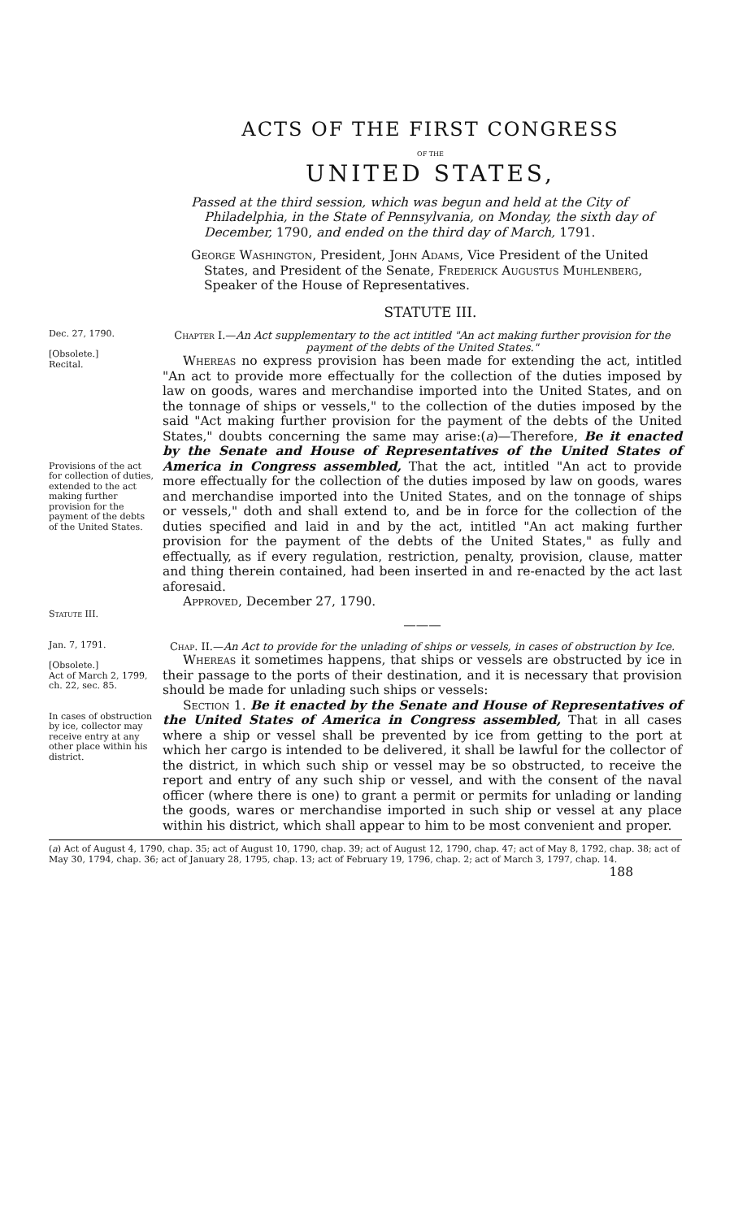ACTS OF THE FIRST CONGRESS
OF THE
UNITED STATES,
Passed at the third session, which was begun and held at the City of Philadelphia, in the State of Pennsylvania, on Monday, the sixth day of December, 1790, and ended on the third day of March, 1791.
George Washington, President, John Adams, Vice President of the United States, and President of the Senate, Frederick Augustus Muhlenberg, Speaker of the House of Representatives.
STATUTE III.
Dec. 27, 1790.
[Obsolete.]
Recital.
Provisions of the act for collection of duties, extended to the act making further provision for the payment of the debts of the United States.
Chapter I.—An Act supplementary to the act intitled "An act making further provision for the payment of the debts of the United States."
Whereas no express provision has been made for extending the act, intitled "An act to provide more effectually for the collection of the duties imposed by law on goods, wares and merchandise imported into the United States, and on the tonnage of ships or vessels," to the collection of the duties imposed by the said "Act making further provision for the payment of the debts of the United States," doubts concerning the same may arise:(a)—Therefore, Be it enacted by the Senate and House of Representatives of the United States of America in Congress assembled, That the act, intitled "An act to provide more effectually for the collection of the duties imposed by law on goods, wares and merchandise imported into the United States, and on the tonnage of ships or vessels," doth and shall extend to, and be in force for the collection of the duties specified and laid in and by the act, intitled "An act making further provision for the payment of the debts of the United States," as fully and effectually, as if every regulation, restriction, penalty, provision, clause, matter and thing therein contained, had been inserted in and re-enacted by the act last aforesaid.
Approved, December 27, 1790.
Statute III.
———
Jan. 7, 1791.
[Obsolete.]
Act of March 2, 1799, ch. 22, sec. 85.
In cases of obstruction by ice, collector may receive entry at any other place within his district.
Chap. II.—An Act to provide for the unlading of ships or vessels, in cases of obstruction by Ice.
Whereas it sometimes happens, that ships or vessels are obstructed by ice in their passage to the ports of their destination, and it is necessary that provision should be made for unlading such ships or vessels:
Section 1. Be it enacted by the Senate and House of Representatives of the United States of America in Congress assembled, That in all cases where a ship or vessel shall be prevented by ice from getting to the port at which her cargo is intended to be delivered, it shall be lawful for the collector of the district, in which such ship or vessel may be so obstructed, to receive the report and entry of any such ship or vessel, and with the consent of the naval officer (where there is one) to grant a permit or permits for unlading or landing the goods, wares or merchandise imported in such ship or vessel at any place within his district, which shall appear to him to be most convenient and proper.
(a) Act of August 4, 1790, chap. 35; act of August 10, 1790, chap. 39; act of August 12, 1790, chap. 47; act of May 8, 1792, chap. 38; act of May 30, 1794, chap. 36; act of January 28, 1795, chap. 13; act of February 19, 1796, chap. 2; act of March 3, 1797, chap. 14.
188